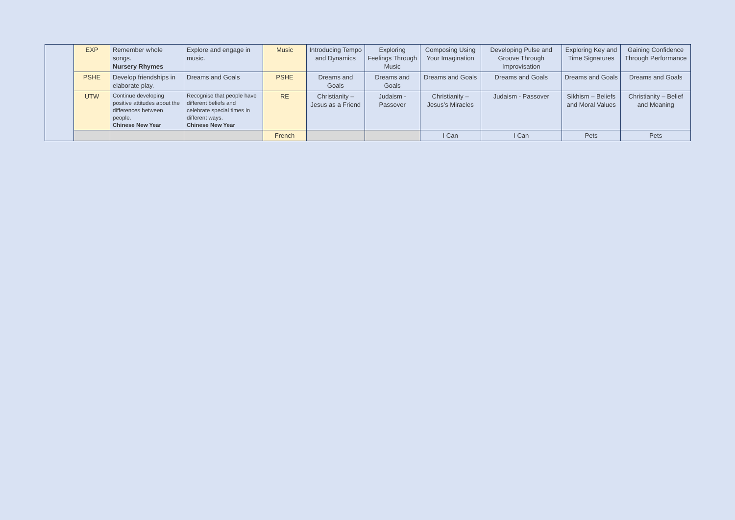| | EXP | Remember whole songs. Nursery Rhymes | Explore and engage in music. | Music | Introducing Tempo and Dynamics | Exploring Feelings Through Music | Composing Using Your Imagination | Developing Pulse and Groove Through Improvisation | Exploring Key and Time Signatures | Gaining Confidence Through Performance |
| | PSHE | Develop friendships in elaborate play. | Dreams and Goals | PSHE | Dreams and Goals | Dreams and Goals | Dreams and Goals | Dreams and Goals | Dreams and Goals | Dreams and Goals |
| | UTW | Continue developing positive attitudes about the differences between people. Chinese New Year | Recognise that people have different beliefs and celebrate special times in different ways. Chinese New Year | RE | Christianity – Jesus as a Friend | Judaism - Passover | Christianity – Jesus’s Miracles | Judaism - Passover | Sikhism – Beliefs and Moral Values | Christianity – Belief and Meaning |
| | | | | French | | | I Can | I Can | Pets | Pets |